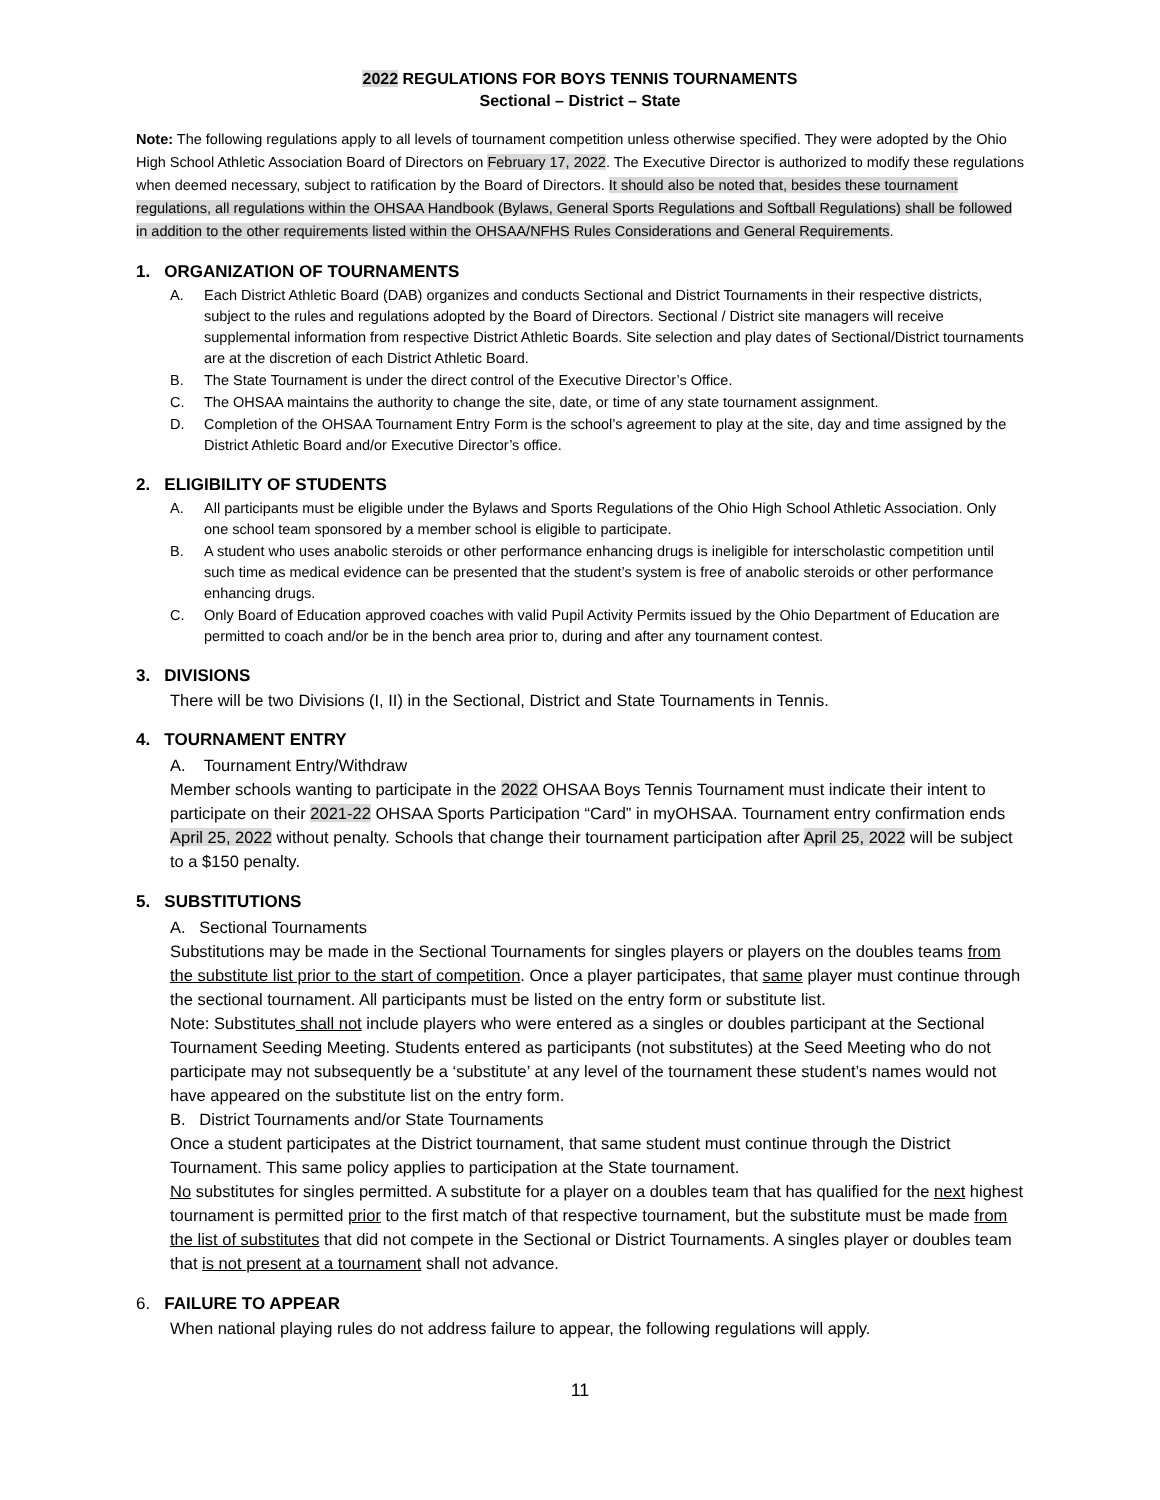2022 REGULATIONS FOR BOYS TENNIS TOURNAMENTS
Sectional – District – State
Note: The following regulations apply to all levels of tournament competition unless otherwise specified. They were adopted by the Ohio High School Athletic Association Board of Directors on February 17, 2022. The Executive Director is authorized to modify these regulations when deemed necessary, subject to ratification by the Board of Directors. It should also be noted that, besides these tournament regulations, all regulations within the OHSAA Handbook (Bylaws, General Sports Regulations and Softball Regulations) shall be followed in addition to the other requirements listed within the OHSAA/NFHS Rules Considerations and General Requirements.
1. ORGANIZATION OF TOURNAMENTS
A. Each District Athletic Board (DAB) organizes and conducts Sectional and District Tournaments in their respective districts, subject to the rules and regulations adopted by the Board of Directors. Sectional / District site managers will receive supplemental information from respective District Athletic Boards. Site selection and play dates of Sectional/District tournaments are at the discretion of each District Athletic Board.
B. The State Tournament is under the direct control of the Executive Director’s Office.
C. The OHSAA maintains the authority to change the site, date, or time of any state tournament assignment.
D. Completion of the OHSAA Tournament Entry Form is the school’s agreement to play at the site, day and time assigned by the District Athletic Board and/or Executive Director’s office.
2. ELIGIBILITY OF STUDENTS
A. All participants must be eligible under the Bylaws and Sports Regulations of the Ohio High School Athletic Association. Only one school team sponsored by a member school is eligible to participate.
B. A student who uses anabolic steroids or other performance enhancing drugs is ineligible for interscholastic competition until such time as medical evidence can be presented that the student’s system is free of anabolic steroids or other performance enhancing drugs.
C. Only Board of Education approved coaches with valid Pupil Activity Permits issued by the Ohio Department of Education are permitted to coach and/or be in the bench area prior to, during and after any tournament contest.
3. DIVISIONS
There will be two Divisions (I, II) in the Sectional, District and State Tournaments in Tennis.
4. TOURNAMENT ENTRY
A. Tournament Entry/Withdraw
Member schools wanting to participate in the 2022 OHSAA Boys Tennis Tournament must indicate their intent to participate on their 2021-22 OHSAA Sports Participation “Card” in myOHSAA. Tournament entry confirmation ends April 25, 2022 without penalty. Schools that change their tournament participation after April 25, 2022 will be subject to a $150 penalty.
5. SUBSTITUTIONS
A. Sectional Tournaments
Substitutions may be made in the Sectional Tournaments for singles players or players on the doubles teams from the substitute list prior to the start of competition. Once a player participates, that same player must continue through the sectional tournament. All participants must be listed on the entry form or substitute list.
Note: Substitutes shall not include players who were entered as a singles or doubles participant at the Sectional Tournament Seeding Meeting. Students entered as participants (not substitutes) at the Seed Meeting who do not participate may not subsequently be a ‘substitute’ at any level of the tournament these student’s names would not have appeared on the substitute list on the entry form.
B. District Tournaments and/or State Tournaments
Once a student participates at the District tournament, that same student must continue through the District Tournament. This same policy applies to participation at the State tournament.
No substitutes for singles permitted. A substitute for a player on a doubles team that has qualified for the next highest tournament is permitted prior to the first match of that respective tournament, but the substitute must be made from the list of substitutes that did not compete in the Sectional or District Tournaments. A singles player or doubles team that is not present at a tournament shall not advance.
6. FAILURE TO APPEAR
When national playing rules do not address failure to appear, the following regulations will apply.
11